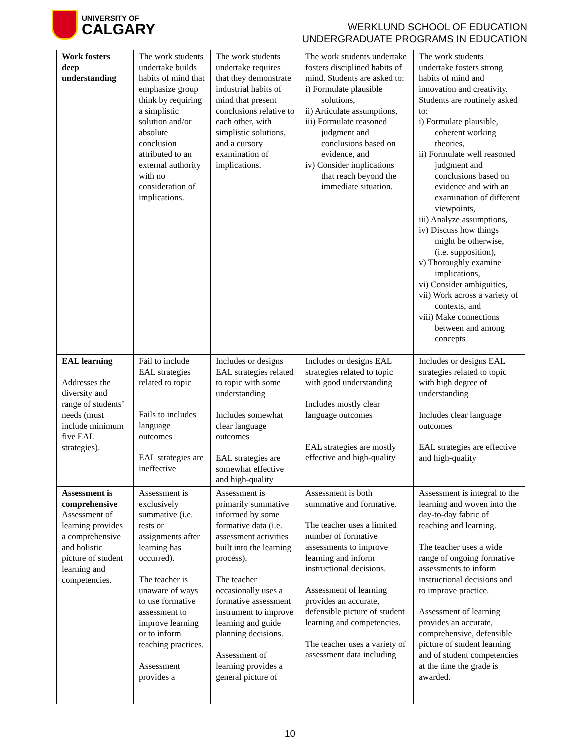UNIVERSITY OF
CALGARY
WERKLUND SCHOOL OF EDUCATION
UNDERGRADUATE PROGRAMS IN EDUCATION
| Work fosters deep understanding | The work students undertake builds habits of mind that emphasize group think by requiring a simplistic solution and/or absolute conclusion attributed to an external authority with no consideration of implications. | The work students undertake requires that they demonstrate industrial habits of mind that present conclusions relative to each other, with simplistic solutions, and a cursory examination of implications. | The work students undertake fosters disciplined habits of mind. Students are asked to: i) Formulate plausible solutions, ii) Articulate assumptions, iii) Formulate reasoned judgment and conclusions based on evidence, and iv) Consider implications that reach beyond the immediate situation. | The work students undertake fosters strong habits of mind and innovation and creativity. Students are routinely asked to: i) Formulate plausible, coherent working theories, ii) Formulate well reasoned judgment and conclusions based on evidence and with an examination of different viewpoints, iii) Analyze assumptions, iv) Discuss how things might be otherwise, (i.e. supposition), v) Thoroughly examine implications, vi) Consider ambiguities, vii) Work across a variety of contexts, and viii) Make connections between and among concepts |
| EAL learning Addresses the diversity and range of students’ needs (must include minimum five EAL strategies). | Fail to include EAL strategies related to topic Fails to includes language outcomes EAL strategies are ineffective | Includes or designs EAL strategies related to topic with some understanding Includes somewhat clear language outcomes EAL strategies are somewhat effective and high-quality | Includes or designs EAL strategies related to topic with good understanding Includes mostly clear language outcomes EAL strategies are mostly effective and high-quality | Includes or designs EAL strategies related to topic with high degree of understanding Includes clear language outcomes EAL strategies are effective and high-quality |
| Assessment is comprehensive Assessment of learning provides a comprehensive and holistic picture of student learning and competencies. | Assessment is exclusively summative (i.e. tests or assignments after learning has occurred). The teacher is unaware of ways to use formative assessment to improve learning or to inform teaching practices. Assessment provides a | Assessment is primarily summative informed by some formative data (i.e. assessment activities built into the learning process). The teacher occasionally uses a formative assessment instrument to improve learning and guide planning decisions. Assessment of learning provides a general picture of | Assessment is both summative and formative. The teacher uses a limited number of formative assessments to improve learning and inform instructional decisions. Assessment of learning provides an accurate, defensible picture of student learning and competencies. The teacher uses a variety of assessment data including | Assessment is integral to the learning and woven into the day-to-day fabric of teaching and learning. The teacher uses a wide range of ongoing formative assessments to inform instructional decisions and to improve practice. Assessment of learning provides an accurate, comprehensive, defensible picture of student learning and of student competencies at the time the grade is awarded. |
10